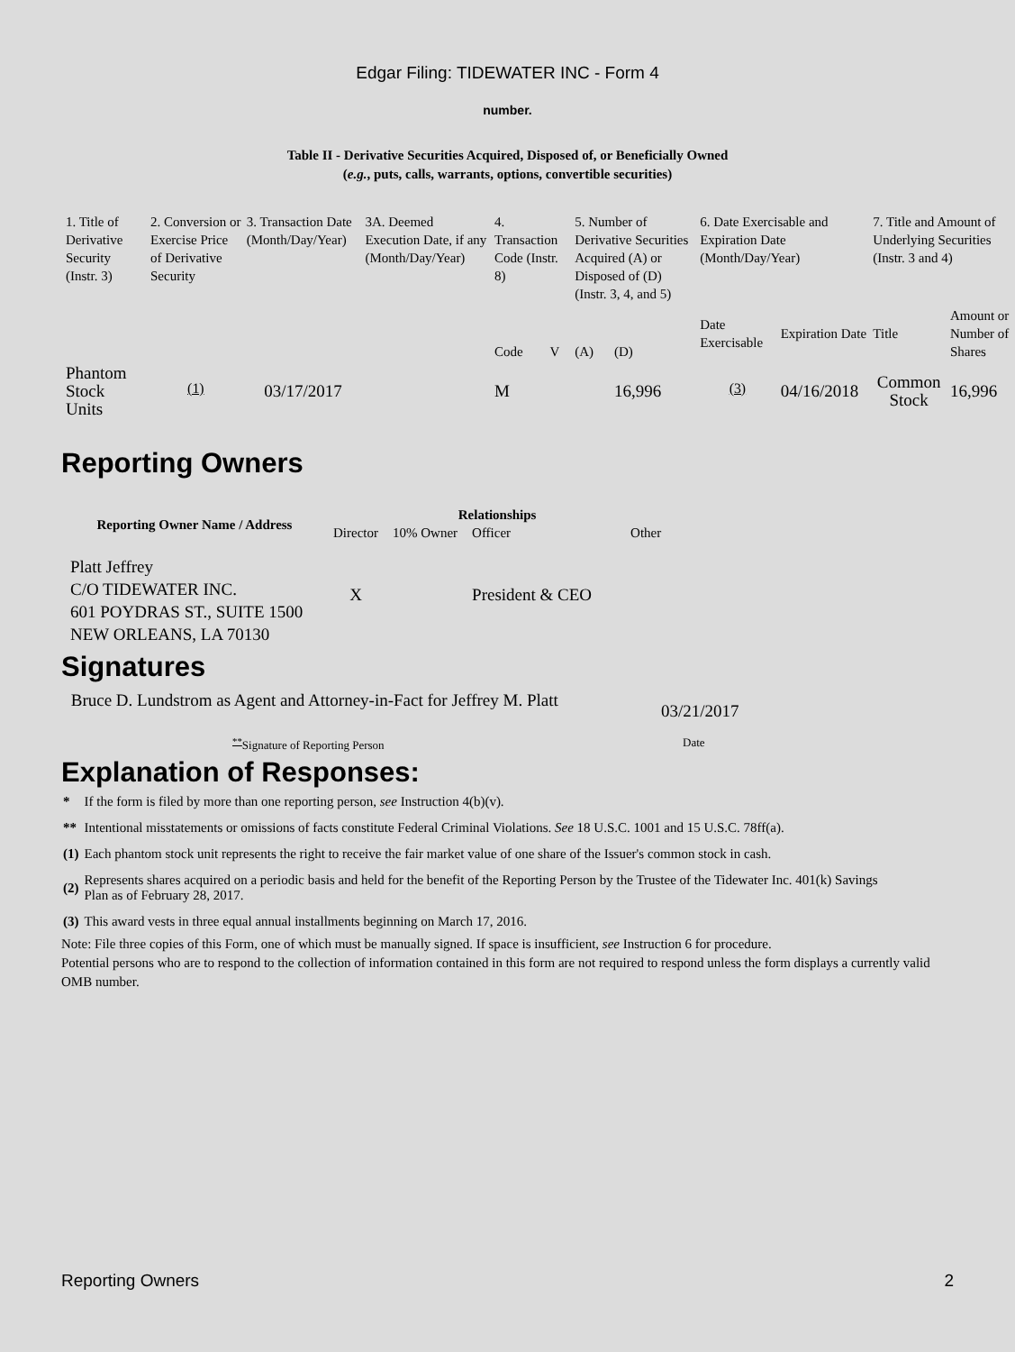Edgar Filing: TIDEWATER INC - Form 4
number.
Table II - Derivative Securities Acquired, Disposed of, or Beneficially Owned
(e.g., puts, calls, warrants, options, convertible securities)
| 1. Title of Derivative Security (Instr. 3) | 2. Conversion or Exercise Price of Derivative Security | 3. Transaction Date (Month/Day/Year) | 3A. Deemed Execution Date, if any (Month/Day/Year) | 4. Transaction Code (Instr. 8) | | 5. Number of Derivative Securities Acquired (A) or Disposed of (D) (Instr. 3, 4, and 5) | | 6. Date Exercisable and Expiration Date (Month/Day/Year) | | 7. Title and Amount of Underlying Securities (Instr. 3 and 4) | |
| | | | | Code | V | (A) | (D) | Date Exercisable | Expiration Date | Title | Amount or Number of Shares |
| Phantom Stock Units | <sup>(1)</sup> | 03/17/2017 | | M | | | 16,996 | <sup>(3)</sup> | 04/16/2018 | Common Stock | 16,996 |
Reporting Owners
| Reporting Owner Name / Address | Relationships | | | |
| --- | --- | --- | --- | --- |
| | Director | 10% Owner | Officer | Other |
| Platt Jeffrey C/O TIDEWATER INC. 601 POYDRAS ST., SUITE 1500 NEW ORLEANS, LA 70130 | X | | President & CEO | |
Signatures
Bruce D. Lundstrom as Agent and Attorney-in-Fact for Jeffrey M. Platt
03/21/2017
<sup>**</sup> Signature of Reporting Person Date
Explanation of Responses:
| * | If the form is filed by more than one reporting person, see Instruction 4(b)(v). |
| ** | Intentional misstatements or omissions of facts constitute Federal Criminal Violations. See 18 U.S.C. 1001 and 15 U.S.C. 78ff(a). |
| (1) | Each phantom stock unit represents the right to receive the fair market value of one share of the Issuer's common stock in cash. |
| (2) | Represents shares acquired on a periodic basis and held for the benefit of the Reporting Person by the Trustee of the Tidewater Inc. 401(k) Savings Plan as of February 28, 2017. |
| (3) | This award vests in three equal annual installments beginning on March 17, 2016. |
Note: File three copies of this Form, one of which must be manually signed. If space is insufficient, see Instruction 6 for procedure.
Potential persons who are to respond to the collection of information contained in this form are not required to respond unless the form displays a currently valid OMB number.
Reporting Owners 2